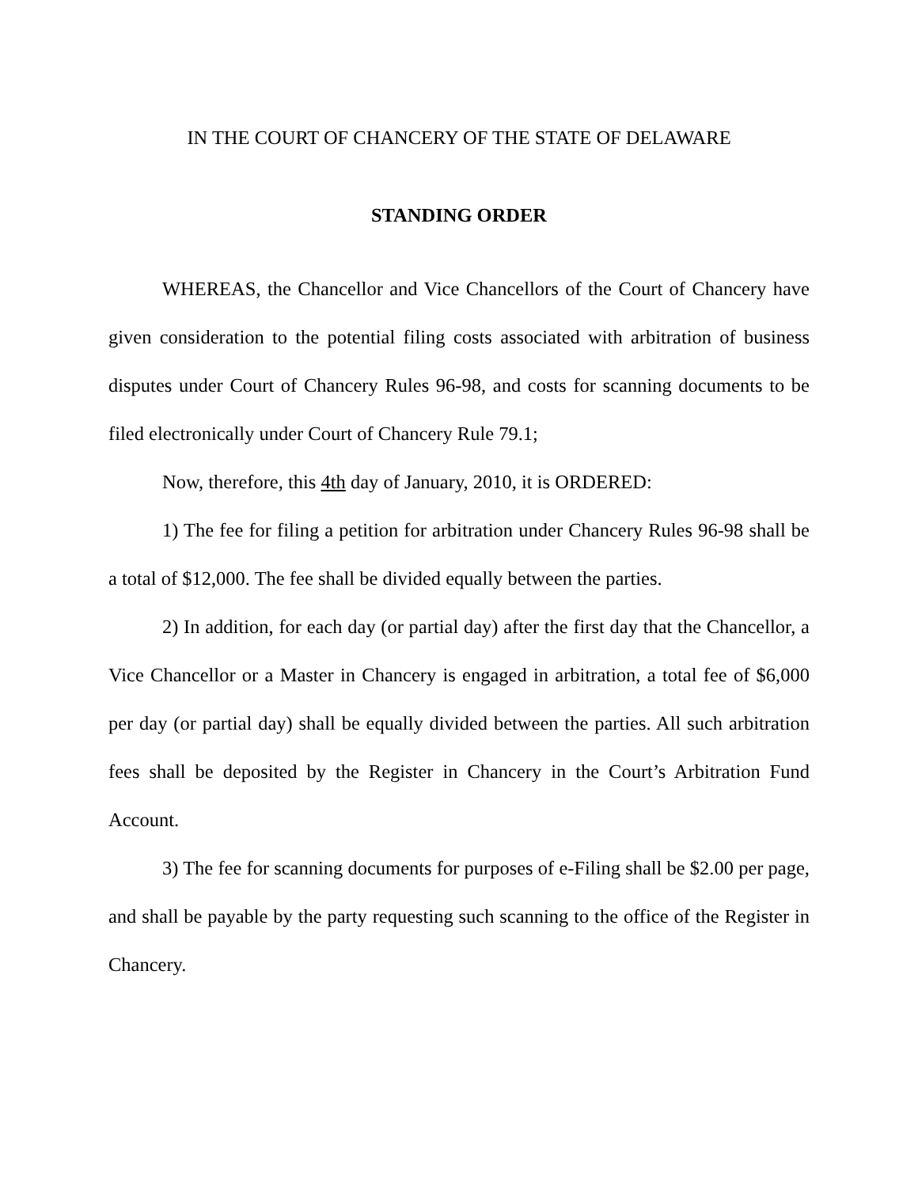IN THE COURT OF CHANCERY OF THE STATE OF DELAWARE
STANDING ORDER
WHEREAS, the Chancellor and Vice Chancellors of the Court of Chancery have given consideration to the potential filing costs associated with arbitration of business disputes under Court of Chancery Rules 96-98, and costs for scanning documents to be filed electronically under Court of Chancery Rule 79.1;
Now, therefore, this 4th day of January, 2010, it is ORDERED:
1) The fee for filing a petition for arbitration under Chancery Rules 96-98 shall be a total of $12,000. The fee shall be divided equally between the parties.
2) In addition, for each day (or partial day) after the first day that the Chancellor, a Vice Chancellor or a Master in Chancery is engaged in arbitration, a total fee of $6,000 per day (or partial day) shall be equally divided between the parties. All such arbitration fees shall be deposited by the Register in Chancery in the Court’s Arbitration Fund Account.
3) The fee for scanning documents for purposes of e-Filing shall be $2.00 per page, and shall be payable by the party requesting such scanning to the office of the Register in Chancery.